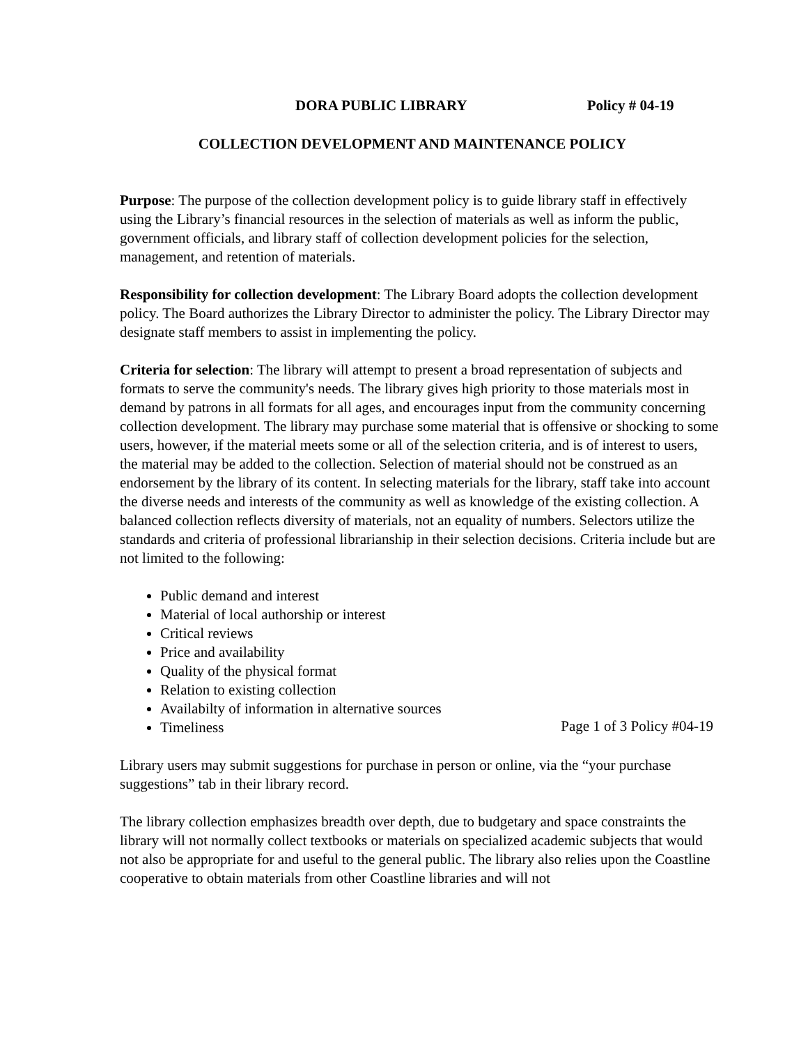DORA PUBLIC LIBRARY Policy # 04-19
COLLECTION DEVELOPMENT AND MAINTENANCE POLICY
Purpose: The purpose of the collection development policy is to guide library staff in effectively using the Library’s financial resources in the selection of materials as well as inform the public, government officials, and library staff of collection development policies for the selection, management, and retention of materials.
Responsibility for collection development: The Library Board adopts the collection development policy. The Board authorizes the Library Director to administer the policy. The Library Director may designate staff members to assist in implementing the policy.
Criteria for selection: The library will attempt to present a broad representation of subjects and formats to serve the community's needs. The library gives high priority to those materials most in demand by patrons in all formats for all ages, and encourages input from the community concerning collection development. The library may purchase some material that is offensive or shocking to some users, however, if the material meets some or all of the selection criteria, and is of interest to users, the material may be added to the collection. Selection of material should not be construed as an endorsement by the library of its content. In selecting materials for the library, staff take into account the diverse needs and interests of the community as well as knowledge of the existing collection. A balanced collection reflects diversity of materials, not an equality of numbers. Selectors utilize the standards and criteria of professional librarianship in their selection decisions. Criteria include but are not limited to the following:
Public demand and interest
Material of local authorship or interest
Critical reviews
Price and availability
Quality of the physical format
Relation to existing collection
Availabilty of information in alternative sources
Timeliness
Library users may submit suggestions for purchase in person or online, via the “your purchase suggestions” tab in their library record.
The library collection emphasizes breadth over depth, due to budgetary and space constraints the library will not normally collect textbooks or materials on specialized academic subjects that would not also be appropriate for and useful to the general public. The library also relies upon the Coastline cooperative to obtain materials from other Coastline libraries and will not
Page 1 of 3 Policy #04-19